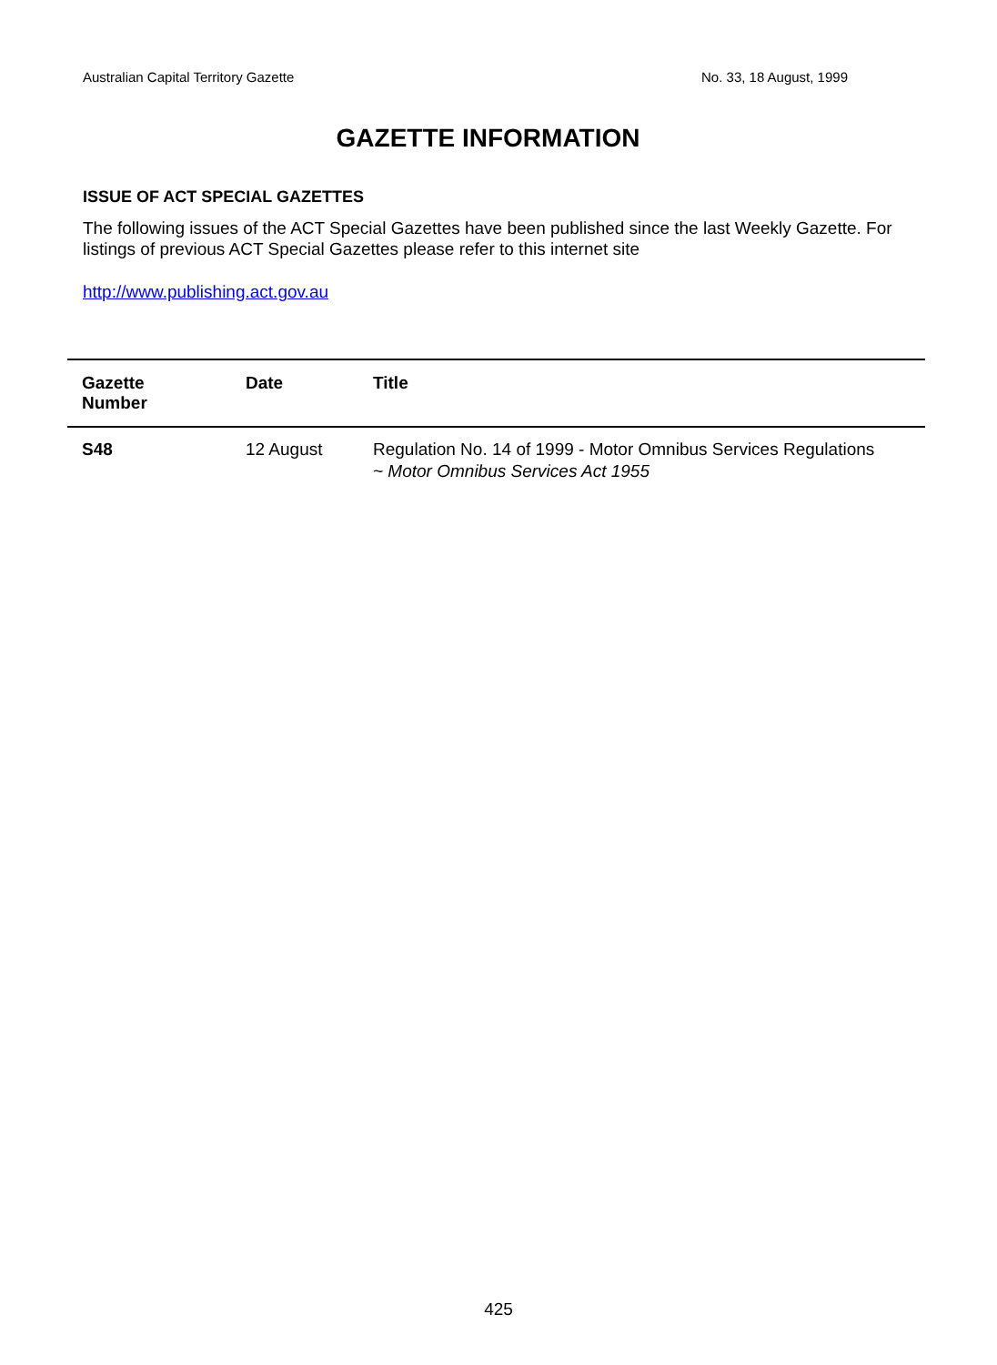Australian Capital Territory Gazette No. 33, 18 August, 1999
GAZETTE INFORMATION
ISSUE OF ACT SPECIAL GAZETTES
The following issues of the ACT Special Gazettes have been published since the last Weekly Gazette. For listings of previous ACT Special Gazettes please refer to this internet site
http://www.publishing.act.gov.au
| Gazette Number | Date | Title |
| --- | --- | --- |
| S48 | 12 August | Regulation No. 14 of 1999 - Motor Omnibus Services Regulations ~ Motor Omnibus Services Act 1955 |
425